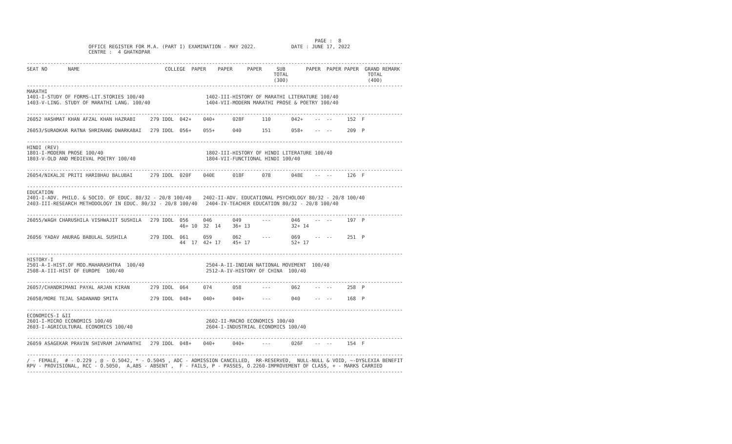PAGE :  8
                     OFFICE REGISTER FOR M.A. (PART I) EXAMINATION - MAY 2022.            DATE : JUNE 17, 2022
                     CENTRE :  4 GHATKOPAR

--------------------------------------------------------------------------------------------------------------------------------
SEAT NO       NAME                             COLLEGE  PAPER    PAPER     PAPER     SUB       PAPER  PAPER PAPER  GRAND REMARK
                                                                                    TOTAL                           TOTAL
                                                                                    (300)                           (400)
--------------------------------------------------------------------------------------------------------------------------------
MARATHI
1401-I-STUDY OF FORMS-LIT.STORIES 100/40                     1402-III-HISTORY OF MARATHI LITERATURE 100/40
1403-V-LING. STUDY OF MARATHI LANG. 100/40                   1404-VII-MODERN MARATHI PROSE & POETRY 100/40

--------------------------------------------------------------------------------------------------------------------------------
26052 HASHMAT KHAN AFZAL KHAN HAZRABI     279 IDOL  042+    040+      028F      110       042+    --  --     152  F

26053/SURADKAR RATNA SHRIRANG DWARKABAI   279 IDOL  056+    055+      040       151       058+    --  --     209  P

--------------------------------------------------------------------------------------------------------------------------------
HINDI (REV)
1801-I-MODERN PROSE 100/40                                   1802-III-HISTORY OF HINDI LITERATURE 100/40
1803-V-OLD AND MEDIEVAL POETRY 100/40                        1804-VII-FUNCTIONAL HINDI 100/40

--------------------------------------------------------------------------------------------------------------------------------
26054/NIKALJE PRITI HARIBHAU BALUBAI      279 IDOL  020F    040E      018F      078       048E    --  --     126  F

--------------------------------------------------------------------------------------------------------------------------------
EDUCATION
2401-I-ADV. PHILO. & SOCIO. OF EDUC. 80/32 - 20/8 100/40    2402-II-ADV. EDUCATIONAL PSYCHOLOGY 80/32 - 20/8 100/40
2403-III-RESEARCH METHODOLOGY IN EDUC. 80/32 - 20/8 100/40   2404-IV-TEACHER EDUCATION 80/32 - 20/8 100/40

--------------------------------------------------------------------------------------------------------------------------------
26055/WAGH CHARUSHILA VISHWAJIT SUSHILA   279 IDOL  056     046       049       ---       046     --  --     197  P
                                                    46+ 10  32  14    36+ 13              32+ 14

26056 YADAV ANURAG BABULAL SUSHILA        279 IDOL  061     059       062       ---       069     --  --     251  P
                                                    44  17  42+ 17    45+ 17              52+ 17

--------------------------------------------------------------------------------------------------------------------------------
HISTORY-I
2501-A-I-HIST.OF MOD.MAHARASHTRA  100/40                     2504-A-II-INDIAN NATIONAL MOVEMENT  100/40
2508-A-III-HIST OF EUROPE  100/40                            2512-A-IV-HISTORY OF CHINA  100/40

--------------------------------------------------------------------------------------------------------------------------------
26057/CHANDRIMANI PAYAL ARJAN KIRAN       279 IDOL  064     074       058       ---       062     --  --     258  P

26058/MORE TEJAL SADANAND SMITA           279 IDOL  048+    040+      040+      ---       040     --  --     168  P

--------------------------------------------------------------------------------------------------------------------------------
ECONOMICS-I &II
2601-I-MICRO ECONOMICS 100/40                                2602-II-MACRO ECONOMICS 100/40
2603-I-AGRICULTURAL ECONOMICS 100/40                         2604-I-INDUSTRIAL ECONOMICS 100/40

--------------------------------------------------------------------------------------------------------------------------------
26059 ASAGEKAR PRAVIN SHIVRAM JAYWANTHI   279 IDOL  048+    040+      040+      ---       026F    --  --     154  F

--------------------------------------------------------------------------------------------------------------------------------
/ - FEMALE,  # - O.229 , @ - O.5042, * - O.5045 , ADC - ADMISSION CANCELLED,  RR-RESERVED,  NULL-NULL & VOID, ~-DYSLEXIA BENEFIT
RPV - PROVISIONAL, RCC - O.5050,  A,ABS - ABSENT ,  F - FAILS, P - PASSES, O.2260-IMPROVEMENT OF CLASS, + - MARKS CARRIED
--------------------------------------------------------------------------------------------------------------------------------